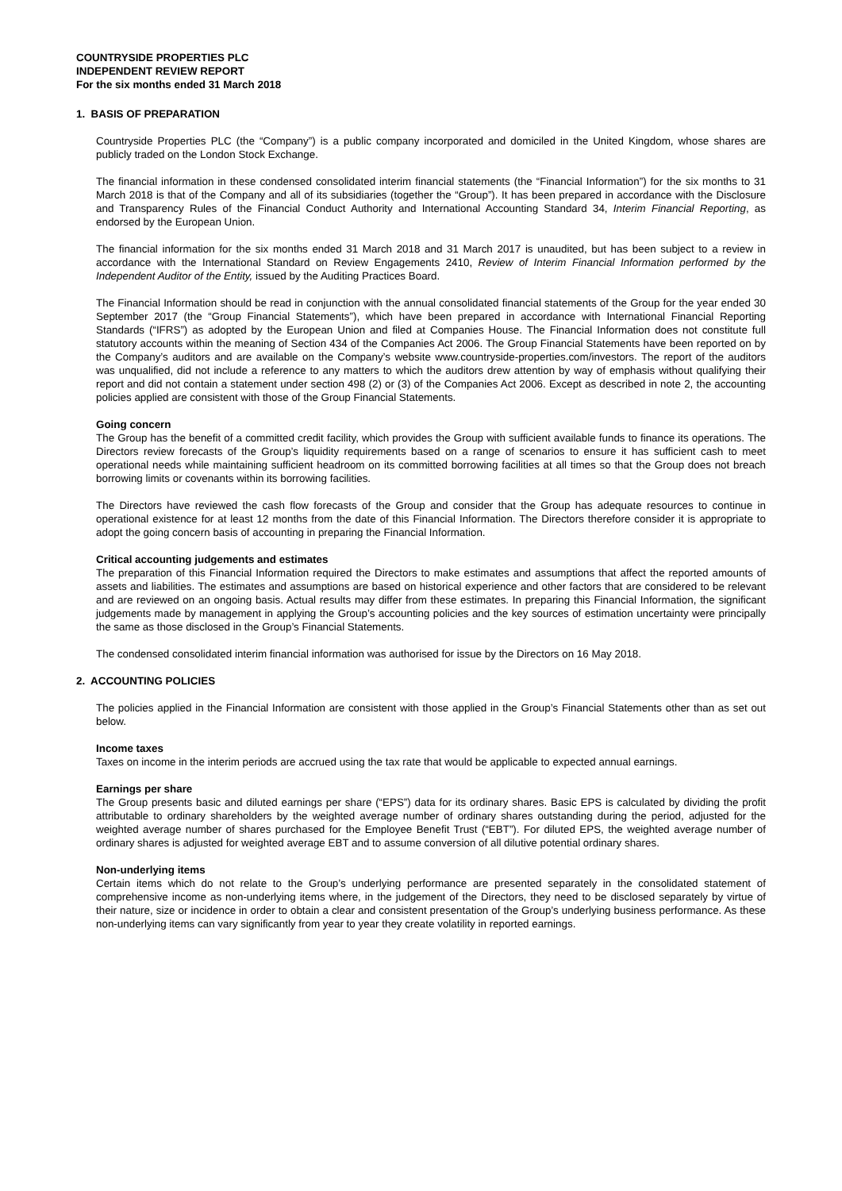COUNTRYSIDE PROPERTIES PLC
INDEPENDENT REVIEW REPORT
For the six months ended 31 March 2018
1. BASIS OF PREPARATION
Countryside Properties PLC (the “Company”) is a public company incorporated and domiciled in the United Kingdom, whose shares are publicly traded on the London Stock Exchange.
The financial information in these condensed consolidated interim financial statements (the “Financial Information”) for the six months to 31 March 2018 is that of the Company and all of its subsidiaries (together the “Group”). It has been prepared in accordance with the Disclosure and Transparency Rules of the Financial Conduct Authority and International Accounting Standard 34, Interim Financial Reporting, as endorsed by the European Union.
The financial information for the six months ended 31 March 2018 and 31 March 2017 is unaudited, but has been subject to a review in accordance with the International Standard on Review Engagements 2410, Review of Interim Financial Information performed by the Independent Auditor of the Entity, issued by the Auditing Practices Board.
The Financial Information should be read in conjunction with the annual consolidated financial statements of the Group for the year ended 30 September 2017 (the “Group Financial Statements”), which have been prepared in accordance with International Financial Reporting Standards (“IFRS”) as adopted by the European Union and filed at Companies House. The Financial Information does not constitute full statutory accounts within the meaning of Section 434 of the Companies Act 2006. The Group Financial Statements have been reported on by the Company’s auditors and are available on the Company’s website www.countryside-properties.com/investors. The report of the auditors was unqualified, did not include a reference to any matters to which the auditors drew attention by way of emphasis without qualifying their report and did not contain a statement under section 498 (2) or (3) of the Companies Act 2006. Except as described in note 2, the accounting policies applied are consistent with those of the Group Financial Statements.
Going concern
The Group has the benefit of a committed credit facility, which provides the Group with sufficient available funds to finance its operations. The Directors review forecasts of the Group’s liquidity requirements based on a range of scenarios to ensure it has sufficient cash to meet operational needs while maintaining sufficient headroom on its committed borrowing facilities at all times so that the Group does not breach borrowing limits or covenants within its borrowing facilities.
The Directors have reviewed the cash flow forecasts of the Group and consider that the Group has adequate resources to continue in operational existence for at least 12 months from the date of this Financial Information. The Directors therefore consider it is appropriate to adopt the going concern basis of accounting in preparing the Financial Information.
Critical accounting judgements and estimates
The preparation of this Financial Information required the Directors to make estimates and assumptions that affect the reported amounts of assets and liabilities. The estimates and assumptions are based on historical experience and other factors that are considered to be relevant and are reviewed on an ongoing basis. Actual results may differ from these estimates. In preparing this Financial Information, the significant judgements made by management in applying the Group’s accounting policies and the key sources of estimation uncertainty were principally the same as those disclosed in the Group’s Financial Statements.
The condensed consolidated interim financial information was authorised for issue by the Directors on 16 May 2018.
2. ACCOUNTING POLICIES
The policies applied in the Financial Information are consistent with those applied in the Group’s Financial Statements other than as set out below.
Income taxes
Taxes on income in the interim periods are accrued using the tax rate that would be applicable to expected annual earnings.
Earnings per share
The Group presents basic and diluted earnings per share (“EPS”) data for its ordinary shares. Basic EPS is calculated by dividing the profit attributable to ordinary shareholders by the weighted average number of ordinary shares outstanding during the period, adjusted for the weighted average number of shares purchased for the Employee Benefit Trust (“EBT”). For diluted EPS, the weighted average number of ordinary shares is adjusted for weighted average EBT and to assume conversion of all dilutive potential ordinary shares.
Non-underlying items
Certain items which do not relate to the Group’s underlying performance are presented separately in the consolidated statement of comprehensive income as non-underlying items where, in the judgement of the Directors, they need to be disclosed separately by virtue of their nature, size or incidence in order to obtain a clear and consistent presentation of the Group’s underlying business performance. As these non-underlying items can vary significantly from year to year they create volatility in reported earnings.